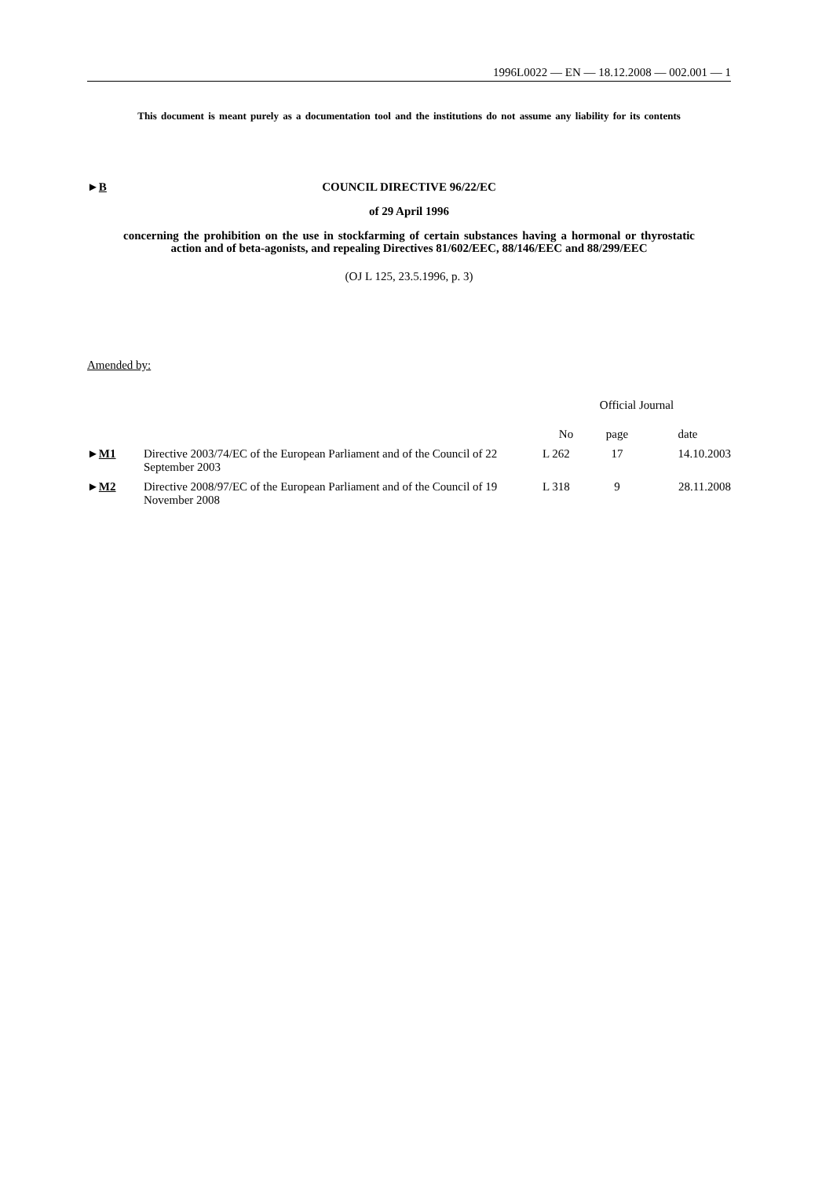1996L0022 — EN — 18.12.2008 — 002.001 — 1
This document is meant purely as a documentation tool and the institutions do not assume any liability for its contents
►B COUNCIL DIRECTIVE 96/22/EC
of 29 April 1996
concerning the prohibition on the use in stockfarming of certain substances having a hormonal or thyrostatic action and of beta-agonists, and repealing Directives 81/602/EEC, 88/146/EEC and 88/299/EEC
(OJ L 125, 23.5.1996, p. 3)
Amended by:
| | | Official Journal | | |
| --- | --- | --- | --- | --- |
| | | No | page | date |
| ► M1 | Directive 2003/74/EC of the European Parliament and of the Council of 22 September 2003 | L 262 | 17 | 14.10.2003 |
| ► M2 | Directive 2008/97/EC of the European Parliament and of the Council of 19 November 2008 | L 318 | 9 | 28.11.2008 |